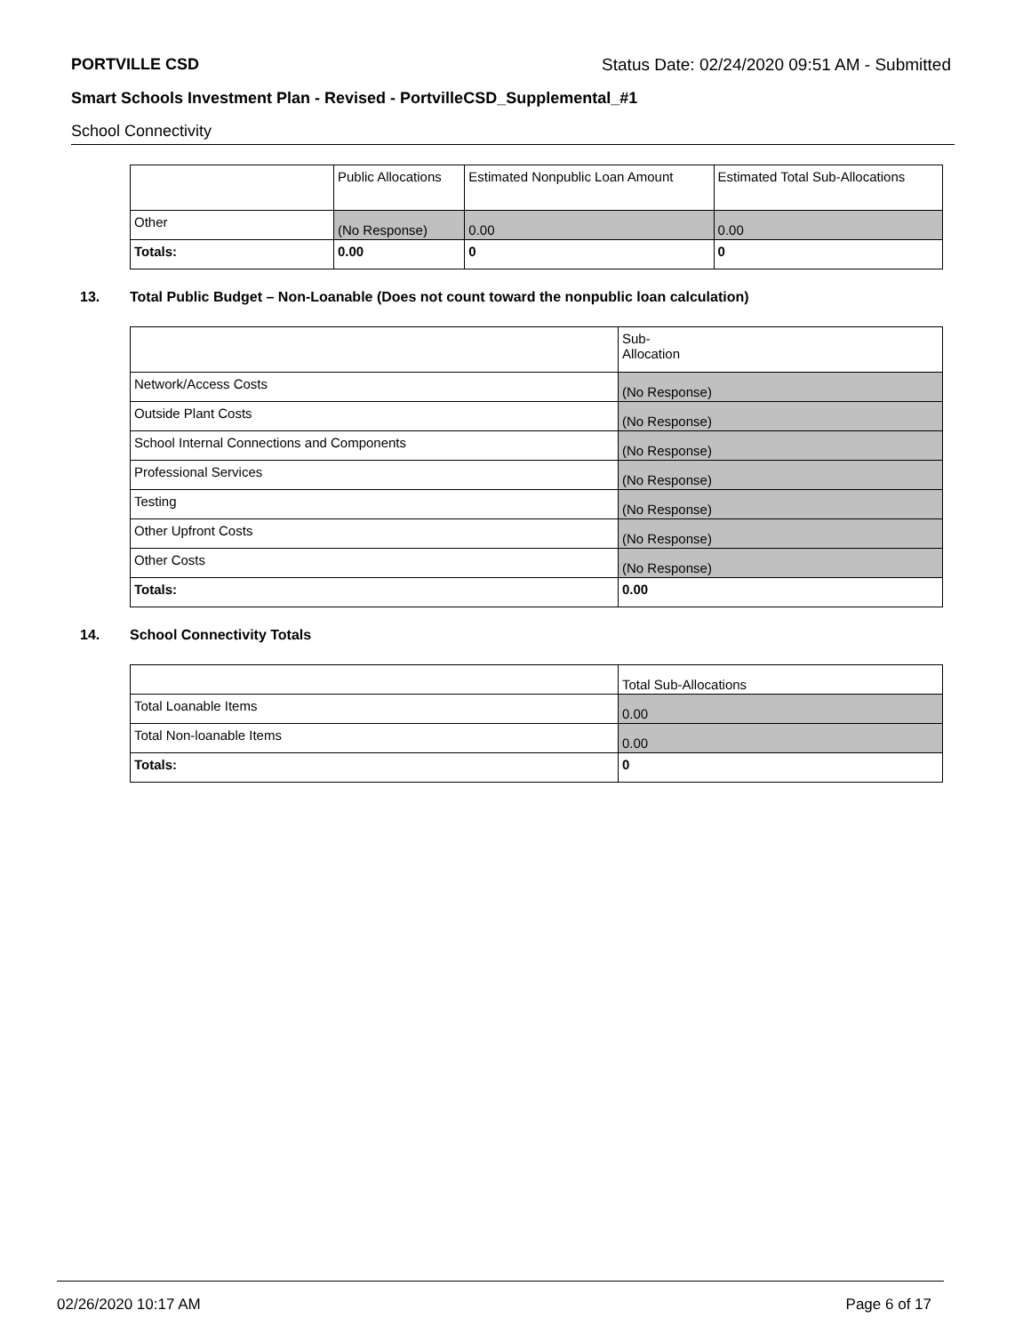PORTVILLE CSD Status Date: 02/24/2020 09:51 AM - Submitted
Smart Schools Investment Plan - Revised - PortvilleCSD_Supplemental_#1
School Connectivity
| | Public Allocations | Estimated Nonpublic Loan Amount | Estimated Total Sub-Allocations |
| Other | (No Response) | 0.00 | 0.00 |
| Totals: | 0.00 | 0 | 0 |
13. Total Public Budget – Non-Loanable (Does not count toward the nonpublic loan calculation)
| | Sub- Allocation |
| Network/Access Costs | (No Response) |
| Outside Plant Costs | (No Response) |
| School Internal Connections and Components | (No Response) |
| Professional Services | (No Response) |
| Testing | (No Response) |
| Other Upfront Costs | (No Response) |
| Other Costs | (No Response) |
| Totals: | 0.00 |
14. School Connectivity Totals
| | Total Sub-Allocations |
| Total Loanable Items | 0.00 |
| Total Non-loanable Items | 0.00 |
| Totals: | 0 |
02/26/2020 10:17 AM Page 6 of 17